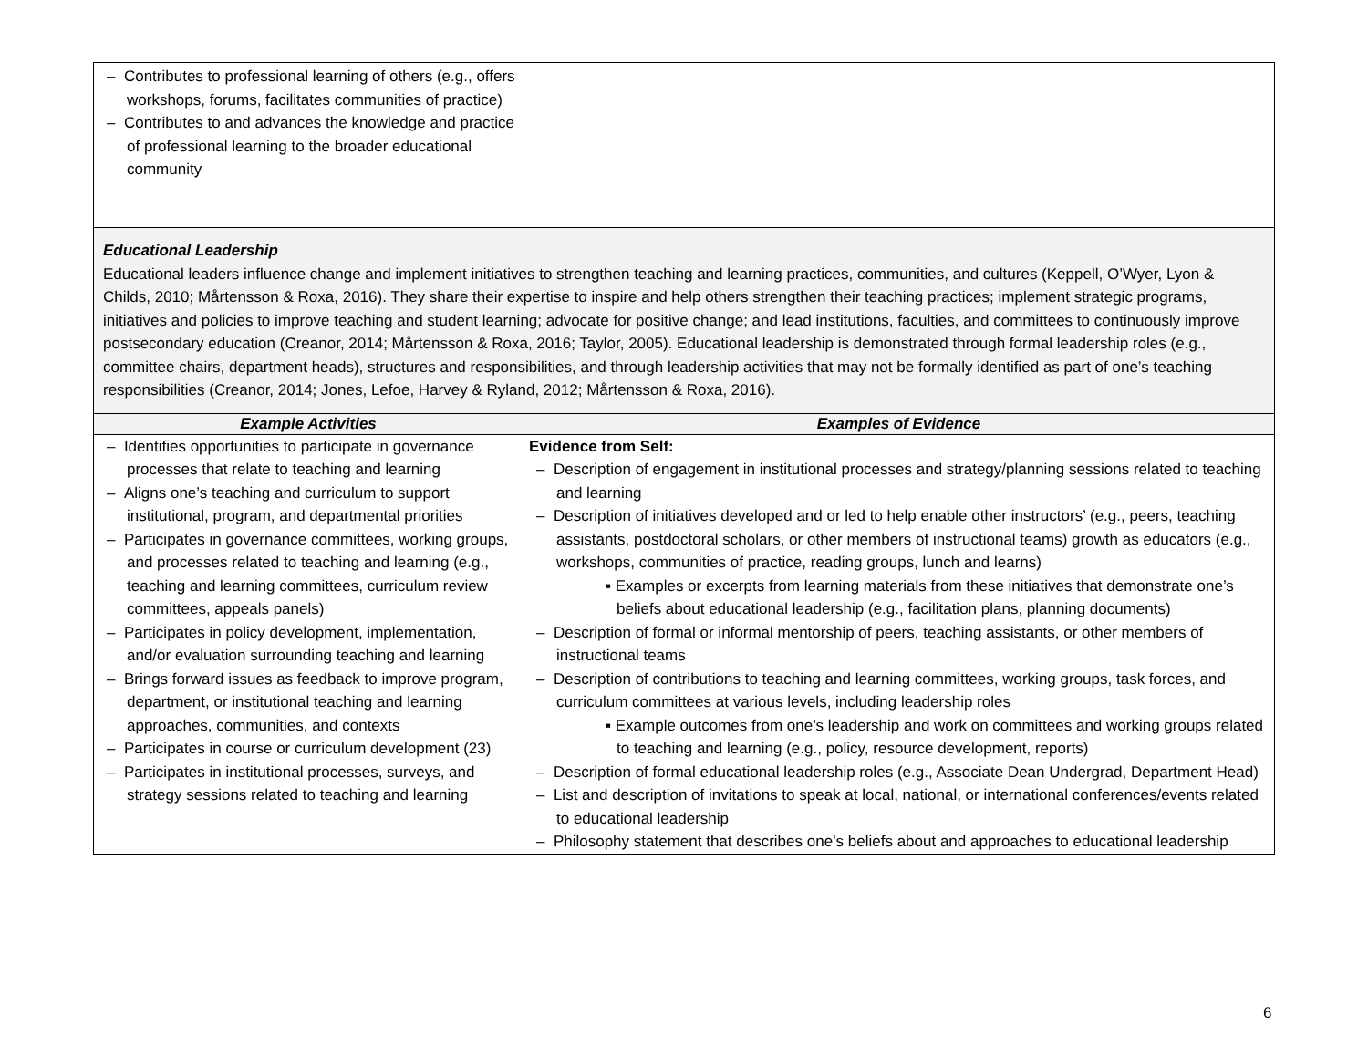| – Contributes to professional learning of others (e.g., offers workshops, forums, facilitates communities of practice) – Contributes to and advances the knowledge and practice of professional learning to the broader educational community | |
| Educational Leadership Educational leaders influence change and implement initiatives to strengthen teaching and learning practices, communities, and cultures (Keppell, O’Wyer, Lyon & Childs, 2010; Mårtensson & Roxa, 2016). They share their expertise to inspire and help others strengthen their teaching practices; implement strategic programs, initiatives and policies to improve teaching and student learning; advocate for positive change; and lead institutions, faculties, and committees to continuously improve postsecondary education (Creanor, 2014; Mårtensson & Roxa, 2016; Taylor, 2005). Educational leadership is demonstrated through formal leadership roles (e.g., committee chairs, department heads), structures and responsibilities, and through leadership activities that may not be formally identified as part of one’s teaching responsibilities (Creanor, 2014; Jones, Lefoe, Harvey & Ryland, 2012; Mårtensson & Roxa, 2016). | |
| Example Activities | Examples of Evidence |
| – Identifies opportunities to participate in governance processes that relate to teaching and learning – Aligns one’s teaching and curriculum to support institutional, program, and departmental priorities – Participates in governance committees, working groups, and processes related to teaching and learning (e.g., teaching and learning committees, curriculum review committees, appeals panels) – Participates in policy development, implementation, and/or evaluation surrounding teaching and learning – Brings forward issues as feedback to improve program, department, or institutional teaching and learning approaches, communities, and contexts – Participates in course or curriculum development (23) – Participates in institutional processes, surveys, and strategy sessions related to teaching and learning | Evidence from Self: – Description of engagement in institutional processes and strategy/planning sessions related to teaching and learning – Description of initiatives developed and or led to help enable other instructors’ (e.g., peers, teaching assistants, postdoctoral scholars, or other members of instructional teams) growth as educators (e.g., workshops, communities of practice, reading groups, lunch and learns) ▪ Examples or excerpts from learning materials from these initiatives that demonstrate one’s beliefs about educational leadership (e.g., facilitation plans, planning documents) – Description of formal or informal mentorship of peers, teaching assistants, or other members of instructional teams – Description of contributions to teaching and learning committees, working groups, task forces, and curriculum committees at various levels, including leadership roles ▪ Example outcomes from one’s leadership and work on committees and working groups related to teaching and learning (e.g., policy, resource development, reports) – Description of formal educational leadership roles (e.g., Associate Dean Undergrad, Department Head) – List and description of invitations to speak at local, national, or international conferences/events related to educational leadership – Philosophy statement that describes one’s beliefs about and approaches to educational leadership |
6